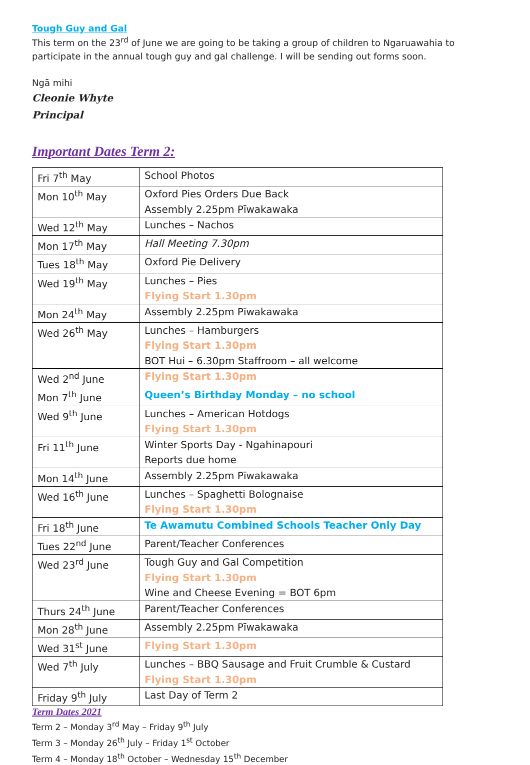Tough Guy and Gal
This term on the 23<sup>rd</sup> of June we are going to be taking a group of children to Ngaruawahia to participate in the annual tough guy and gal challenge. I will be sending out forms soon.
Ngā mihi
Cleonie Whyte
Principal
Important Dates Term 2:
| Fri 7<sup>th</sup> May | School Photos |
| Mon 10<sup>th</sup> May | Oxford Pies Orders Due Back Assembly 2.25pm Pīwakawaka |
| Wed 12<sup>th</sup> May | Lunches – Nachos |
| Mon 17<sup>th</sup> May | Hall Meeting 7.30pm |
| Tues 18<sup>th</sup> May | Oxford Pie Delivery |
| Wed 19<sup>th</sup> May | Lunches – Pies Flying Start 1.30pm |
| Mon 24<sup>th</sup> May | Assembly 2.25pm Pīwakawaka |
| Wed 26<sup>th</sup> May | Lunches – Hamburgers Flying Start 1.30pm BOT Hui – 6.30pm Staffroom – all welcome |
| Wed 2<sup>nd</sup> June | Flying Start 1.30pm |
| Mon 7<sup>th</sup> June | Queen’s Birthday Monday – no school |
| Wed 9<sup>th</sup> June | Lunches – American Hotdogs Flying Start 1.30pm |
| Fri 11<sup>th</sup> June | Winter Sports Day - Ngahinapouri Reports due home |
| Mon 14<sup>th</sup> June | Assembly 2.25pm Pīwakawaka |
| Wed 16<sup>th</sup> June | Lunches – Spaghetti Bolognaise Flying Start 1.30pm |
| Fri 18<sup>th</sup> June | Te Awamutu Combined Schools Teacher Only Day |
| Tues 22<sup>nd</sup> June | Parent/Teacher Conferences |
| Wed 23<sup>rd</sup> June | Tough Guy and Gal Competition Flying Start 1.30pm Wine and Cheese Evening = BOT 6pm |
| Thurs 24<sup>th</sup> June | Parent/Teacher Conferences |
| Mon 28<sup>th</sup> June | Assembly 2.25pm Pīwakawaka |
| Wed 31<sup>st</sup> June | Flying Start 1.30pm |
| Wed 7<sup>th</sup> July | Lunches – BBQ Sausage and Fruit Crumble & Custard Flying Start 1.30pm |
| Friday 9<sup>th</sup> July | Last Day of Term 2 |
Term Dates 2021
Term 2 – Monday 3<sup>rd</sup> May – Friday 9<sup>th</sup> July
Term 3 – Monday 26<sup>th</sup> July – Friday 1<sup>st</sup> October
Term 4 – Monday 18<sup>th</sup> October – Wednesday 15<sup>th</sup> December